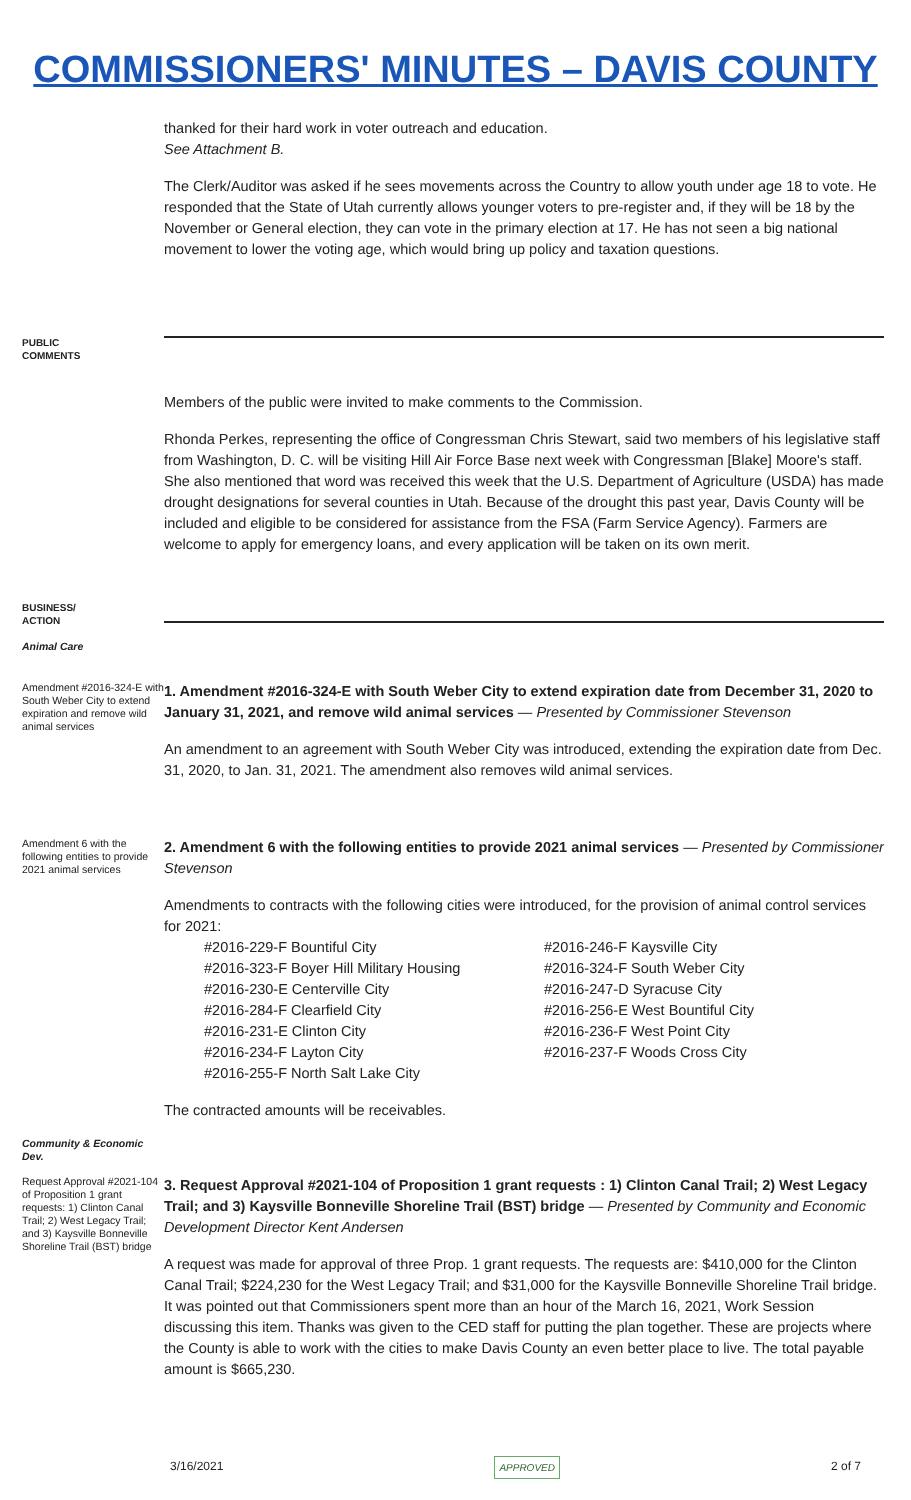COMMISSIONERS' MINUTES – DAVIS COUNTY
thanked for their hard work in voter outreach and education.
See Attachment B.
The Clerk/Auditor was asked if he sees movements across the Country to allow youth under age 18 to vote. He responded that the State of Utah currently allows younger voters to pre-register and, if they will be 18 by the November or General election, they can vote in the primary election at 17. He has not seen a big national movement to lower the voting age, which would bring up policy and taxation questions.
PUBLIC
COMMENTS
Members of the public were invited to make comments to the Commission.
Rhonda Perkes, representing the office of Congressman Chris Stewart, said two members of his legislative staff from Washington, D. C. will be visiting Hill Air Force Base next week with Congressman [Blake] Moore's staff. She also mentioned that word was received this week that the U.S. Department of Agriculture (USDA) has made drought designations for several counties in Utah. Because of the drought this past year, Davis County will be included and eligible to be considered for assistance from the FSA (Farm Service Agency). Farmers are welcome to apply for emergency loans, and every application will be taken on its own merit.
BUSINESS/
ACTION
Animal Care
Amendment #2016-324-E with South Weber City to extend expiration and remove wild animal services
1. Amendment #2016-324-E with South Weber City to extend expiration date from December 31, 2020 to January 31, 2021, and remove wild animal services — Presented by Commissioner Stevenson
An amendment to an agreement with South Weber City was introduced, extending the expiration date from Dec. 31, 2020, to Jan. 31, 2021. The amendment also removes wild animal services.
Amendment 6 with the following entities to provide 2021 animal services
2. Amendment 6 with the following entities to provide 2021 animal services — Presented by Commissioner Stevenson
Amendments to contracts with the following cities were introduced, for the provision of animal control services for 2021:
#2016-229-F Bountiful City
#2016-246-F Kaysville City
#2016-323-F Boyer Hill Military Housing
#2016-324-F South Weber City
#2016-230-E Centerville City
#2016-247-D Syracuse City
#2016-284-F Clearfield City
#2016-256-E West Bountiful City
#2016-231-E Clinton City
#2016-236-F West Point City
#2016-234-F Layton City
#2016-237-F Woods Cross City
#2016-255-F North Salt Lake City
The contracted amounts will be receivables.
Community & Economic Dev.
Request Approval #2021-104 of Proposition 1 grant requests: 1) Clinton Canal Trail; 2) West Legacy Trail; and 3) Kaysville Bonneville Shoreline Trail (BST) bridge
3. Request Approval #2021-104 of Proposition 1 grant requests : 1) Clinton Canal Trail; 2) West Legacy Trail; and 3) Kaysville Bonneville Shoreline Trail (BST) bridge — Presented by Community and Economic Development Director Kent Andersen
A request was made for approval of three Prop. 1 grant requests. The requests are: $410,000 for the Clinton Canal Trail; $224,230 for the West Legacy Trail; and $31,000 for the Kaysville Bonneville Shoreline Trail bridge. It was pointed out that Commissioners spent more than an hour of the March 16, 2021, Work Session discussing this item. Thanks was given to the CED staff for putting the plan together. These are projects where the County is able to work with the cities to make Davis County an even better place to live. The total payable amount is $665,230.
3/16/2021 APPROVED 2 of 7